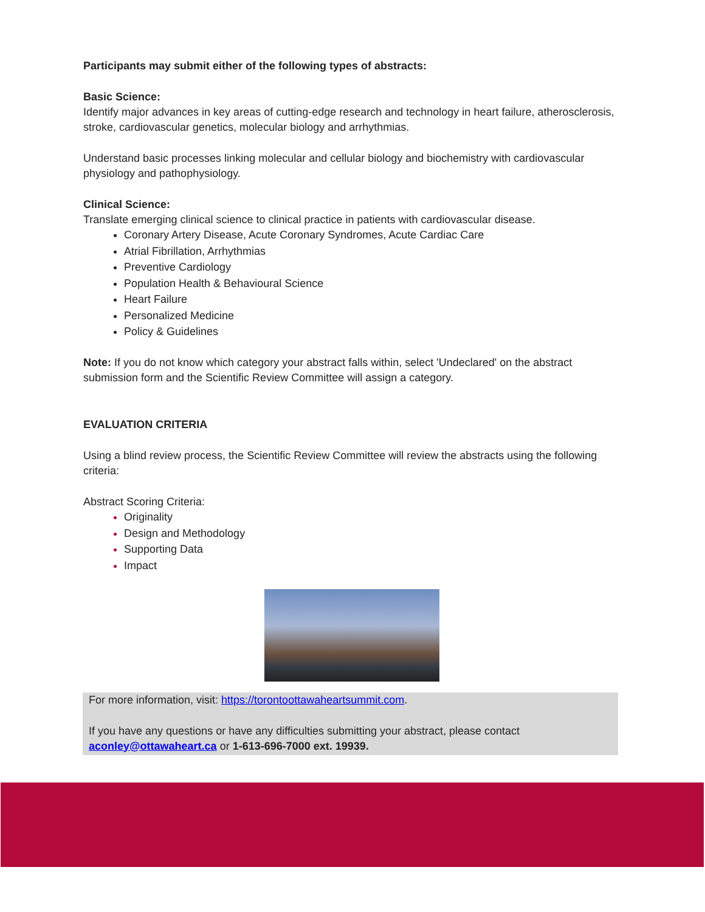Participants may submit either of the following types of abstracts:
Basic Science:
Identify major advances in key areas of cutting-edge research and technology in heart failure, atherosclerosis, stroke, cardiovascular genetics, molecular biology and arrhythmias.
Understand basic processes linking molecular and cellular biology and biochemistry with cardiovascular physiology and pathophysiology.
Clinical Science:
Translate emerging clinical science to clinical practice in patients with cardiovascular disease.
Coronary Artery Disease, Acute Coronary Syndromes, Acute Cardiac Care
Atrial Fibrillation, Arrhythmias
Preventive Cardiology
Population Health & Behavioural Science
Heart Failure
Personalized Medicine
Policy & Guidelines
Note: If you do not know which category your abstract falls within, select 'Undeclared' on the abstract submission form and the Scientific Review Committee will assign a category.
EVALUATION CRITERIA
Using a blind review process, the Scientific Review Committee will review the abstracts using the following criteria:
Abstract Scoring Criteria:
Originality
Design and Methodology
Supporting Data
Impact
For more information, visit: https://torontoottawaheartsummit.com.
If you have any questions or have any difficulties submitting your abstract, please contact aconley@ottawaheart.ca or 1-613-696-7000 ext. 19939.